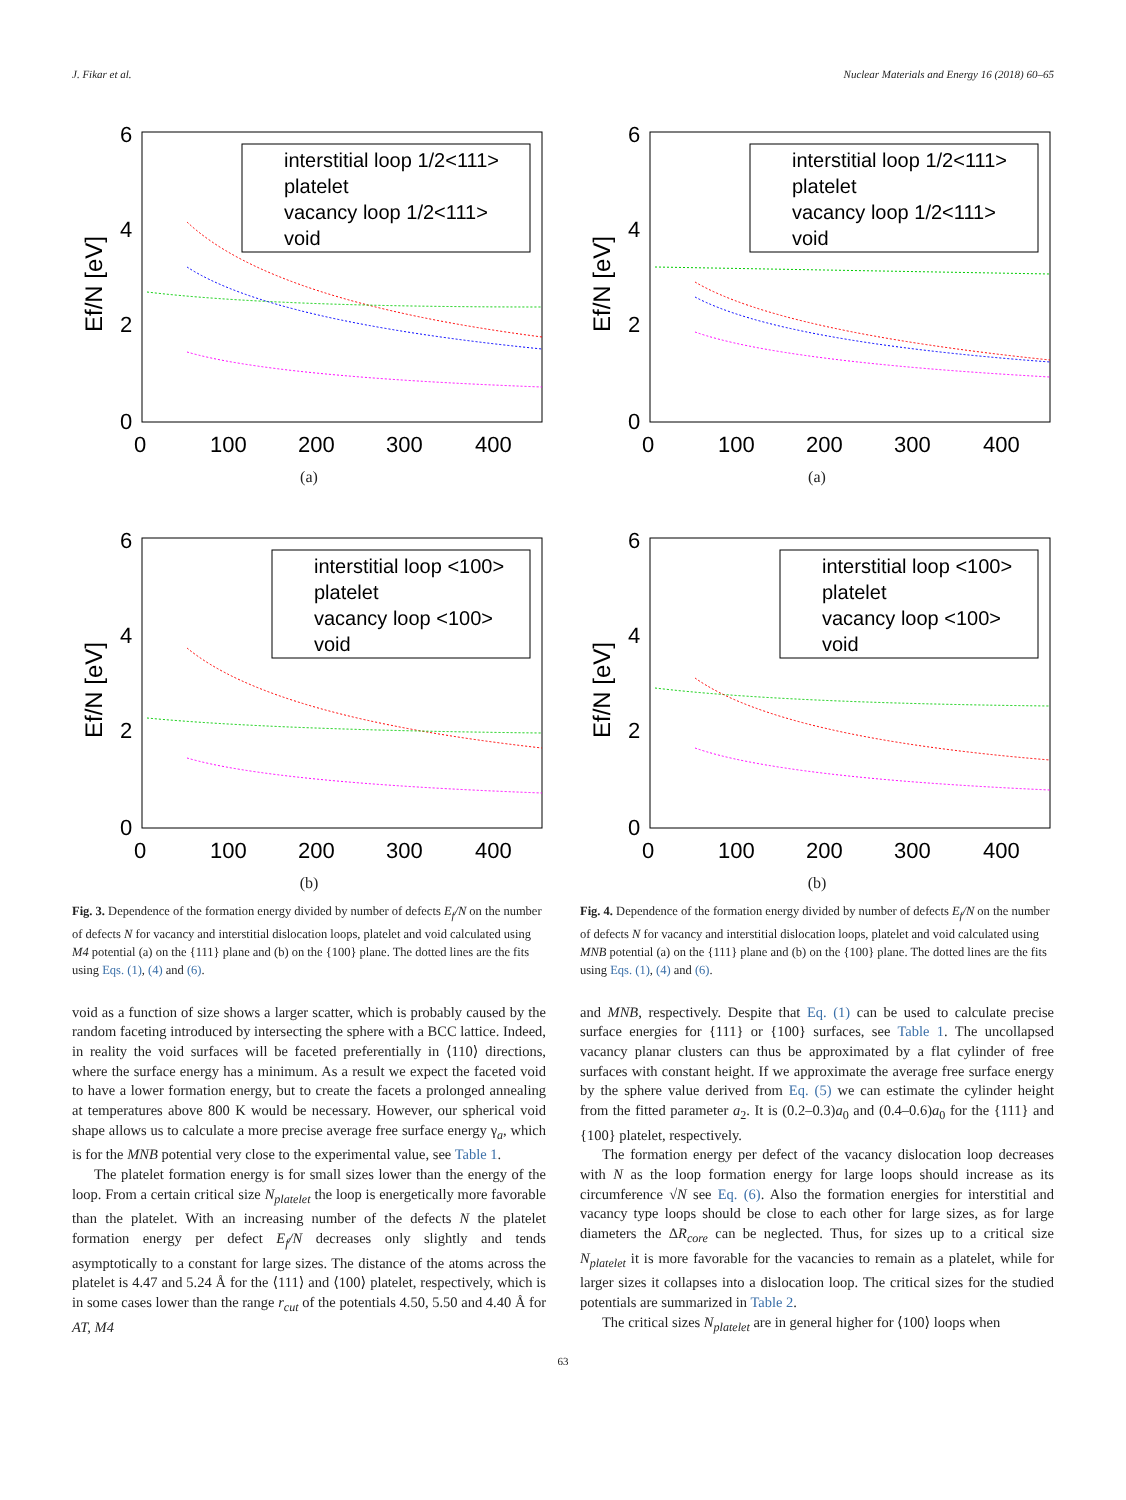J. Fikar et al. Nuclear Materials and Energy 16 (2018) 60–65
6
4
2
0
0
100
200
300
400
Ef/N [eV]
interstitial loop 1/2<111>
platelet
vacancy loop 1/2<111>
void
(a)
6
4
2
0
0
100
200
300
400
Ef/N [eV]
interstitial loop <100>
platelet
vacancy loop <100>
void
(b)
Fig. 3. Dependence of the formation energy divided by number of defects E<sub>f</sub>/N on the number of defects N for vacancy and interstitial dislocation loops, platelet and void calculated using M4 potential (a) on the {111} plane and (b) on the {100} plane. The dotted lines are the fits using Eqs. (1), (4) and (6).
void as a function of size shows a larger scatter, which is probably caused by the random faceting introduced by intersecting the sphere with a BCC lattice. Indeed, in reality the void surfaces will be faceted preferentially in ⟨110⟩ directions, where the surface energy has a minimum. As a result we expect the faceted void to have a lower formation energy, but to create the facets a prolonged annealing at temperatures above 800 K would be necessary. However, our spherical void shape allows us to calculate a more precise average free surface energy γ<sub>a</sub>, which is for the MNB potential very close to the experimental value, see Table 1.
The platelet formation energy is for small sizes lower than the energy of the loop. From a certain critical size N<sub>platelet</sub> the loop is energetically more favorable than the platelet. With an increasing number of the defects N the platelet formation energy per defect E<sub>f</sub>/N decreases only slightly and tends asymptotically to a constant for large sizes. The distance of the atoms across the platelet is 4.47 and 5.24 Å for the ⟨111⟩ and ⟨100⟩ platelet, respectively, which is in some cases lower than the range r<sub>cut</sub> of the potentials 4.50, 5.50 and 4.40 Å for AT, M4
6
4
2
0
0
100
200
300
400
Ef/N [eV]
interstitial loop 1/2<111>
platelet
vacancy loop 1/2<111>
void
(a)
6
4
2
0
0
100
200
300
400
Ef/N [eV]
interstitial loop <100>
platelet
vacancy loop <100>
void
(b)
Fig. 4. Dependence of the formation energy divided by number of defects E<sub>f</sub>/N on the number of defects N for vacancy and interstitial dislocation loops, platelet and void calculated using MNB potential (a) on the {111} plane and (b) on the {100} plane. The dotted lines are the fits using Eqs. (1), (4) and (6).
and MNB, respectively. Despite that Eq. (1) can be used to calculate precise surface energies for {111} or {100} surfaces, see Table 1. The uncollapsed vacancy planar clusters can thus be approximated by a flat cylinder of free surfaces with constant height. If we approximate the average free surface energy by the sphere value derived from Eq. (5) we can estimate the cylinder height from the fitted parameter a<sub>2</sub>. It is (0.2–0.3)a<sub>0</sub> and (0.4–0.6)a<sub>0</sub> for the {111} and {100} platelet, respectively.
The formation energy per defect of the vacancy dislocation loop decreases with N as the loop formation energy for large loops should increase as its circumference √N see Eq. (6). Also the formation energies for interstitial and vacancy type loops should be close to each other for large sizes, as for large diameters the ΔR<sub>core</sub> can be neglected. Thus, for sizes up to a critical size N<sub>platelet</sub> it is more favorable for the vacancies to remain as a platelet, while for larger sizes it collapses into a dislocation loop. The critical sizes for the studied potentials are summarized in Table 2.
The critical sizes N<sub>platelet</sub> are in general higher for ⟨100⟩ loops when
63